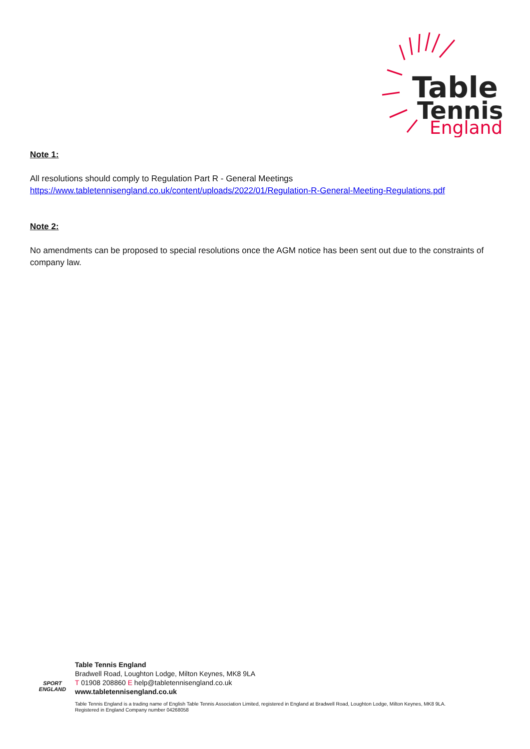Table
Tennis
England
Note 1:
All resolutions should comply to Regulation Part R - General Meetings
https://www.tabletennisengland.co.uk/content/uploads/2022/01/Regulation-R-General-Meeting-Regulations.pdf
Note 2:
No amendments can be proposed to special resolutions once the AGM notice has been sent out due to the constraints of company law.
SPORT
ENGLAND
Table Tennis England
Bradwell Road, Loughton Lodge, Milton Keynes, MK8 9LA
T 01908 208860 E help@tabletennisengland.co.uk
www.tabletennisengland.co.uk
Table Tennis England is a trading name of English Table Tennis Association Limited, registered in England at Bradwell Road, Loughton Lodge, Milton Keynes, MK8 9LA.
Registered in England Company number 04268058